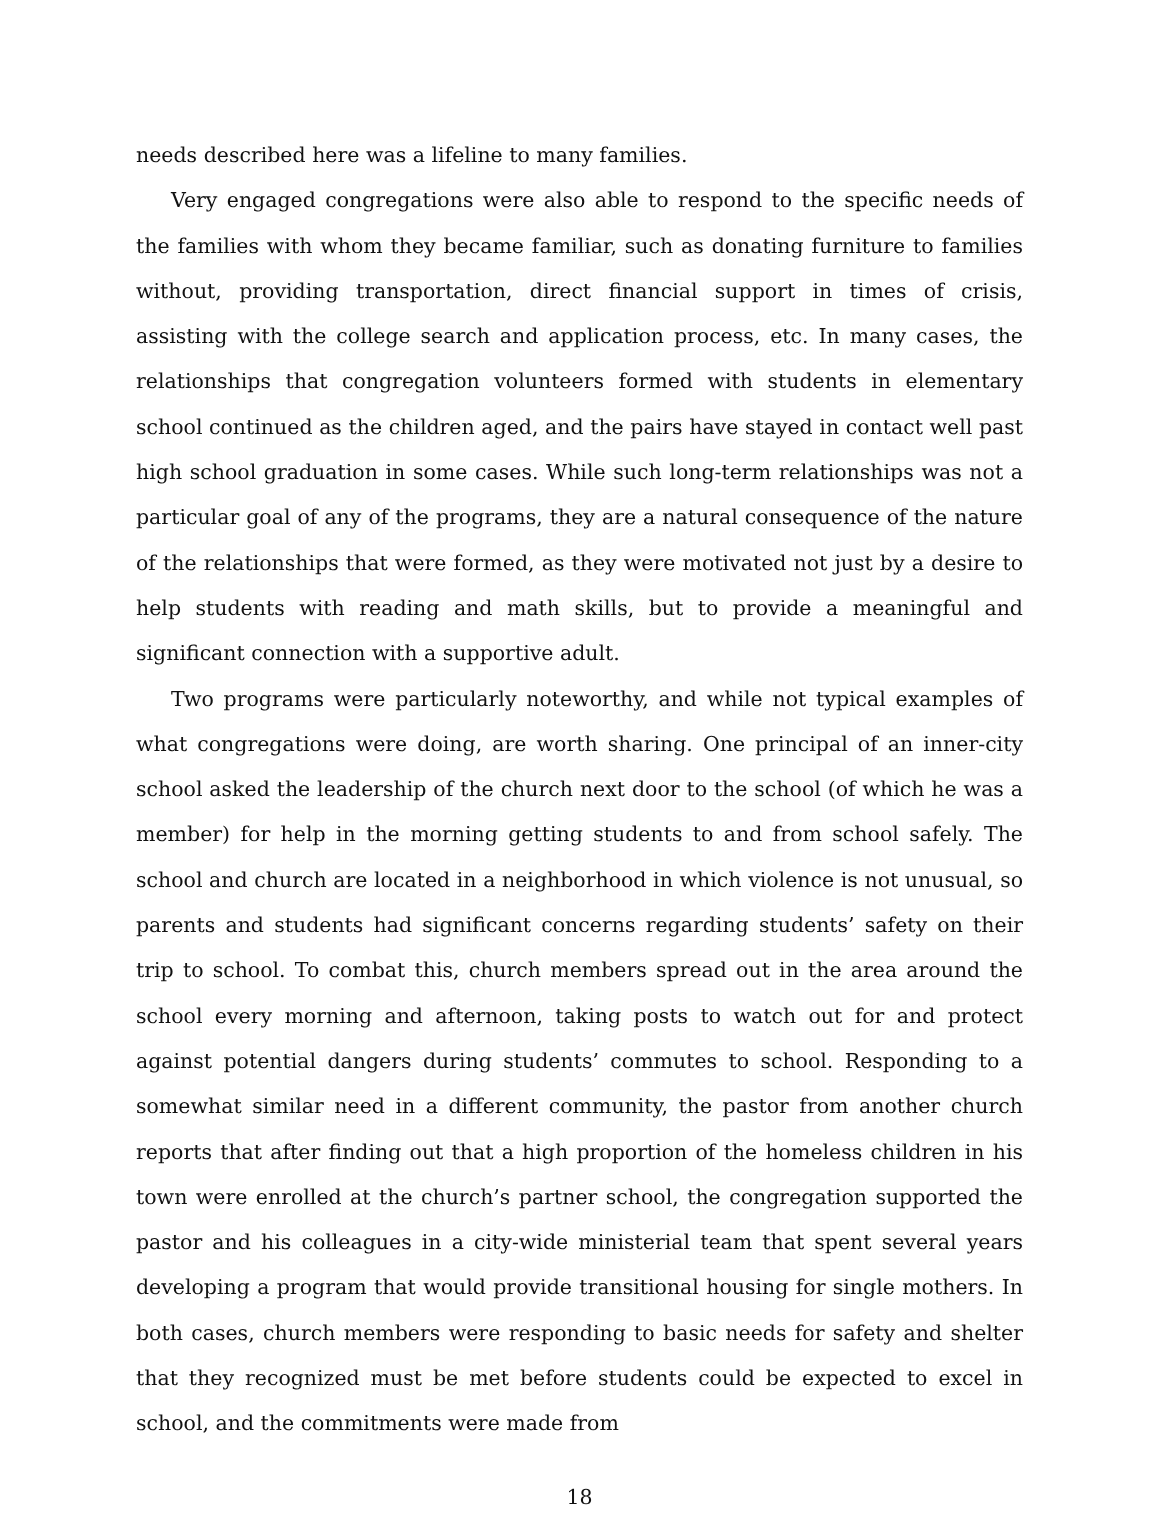needs described here was a lifeline to many families.
Very engaged congregations were also able to respond to the specific needs of the families with whom they became familiar, such as donating furniture to families without, providing transportation, direct financial support in times of crisis, assisting with the college search and application process, etc. In many cases, the relationships that congregation volunteers formed with students in elementary school continued as the children aged, and the pairs have stayed in contact well past high school graduation in some cases. While such long-term relationships was not a particular goal of any of the programs, they are a natural consequence of the nature of the relationships that were formed, as they were motivated not just by a desire to help students with reading and math skills, but to provide a meaningful and significant connection with a supportive adult.
Two programs were particularly noteworthy, and while not typical examples of what congregations were doing, are worth sharing. One principal of an inner-city school asked the leadership of the church next door to the school (of which he was a member) for help in the morning getting students to and from school safely. The school and church are located in a neighborhood in which violence is not unusual, so parents and students had significant concerns regarding students’ safety on their trip to school. To combat this, church members spread out in the area around the school every morning and afternoon, taking posts to watch out for and protect against potential dangers during students’ commutes to school. Responding to a somewhat similar need in a different community, the pastor from another church reports that after finding out that a high proportion of the homeless children in his town were enrolled at the church’s partner school, the congregation supported the pastor and his colleagues in a city-wide ministerial team that spent several years developing a program that would provide transitional housing for single mothers. In both cases, church members were responding to basic needs for safety and shelter that they recognized must be met before students could be expected to excel in school, and the commitments were made from
18